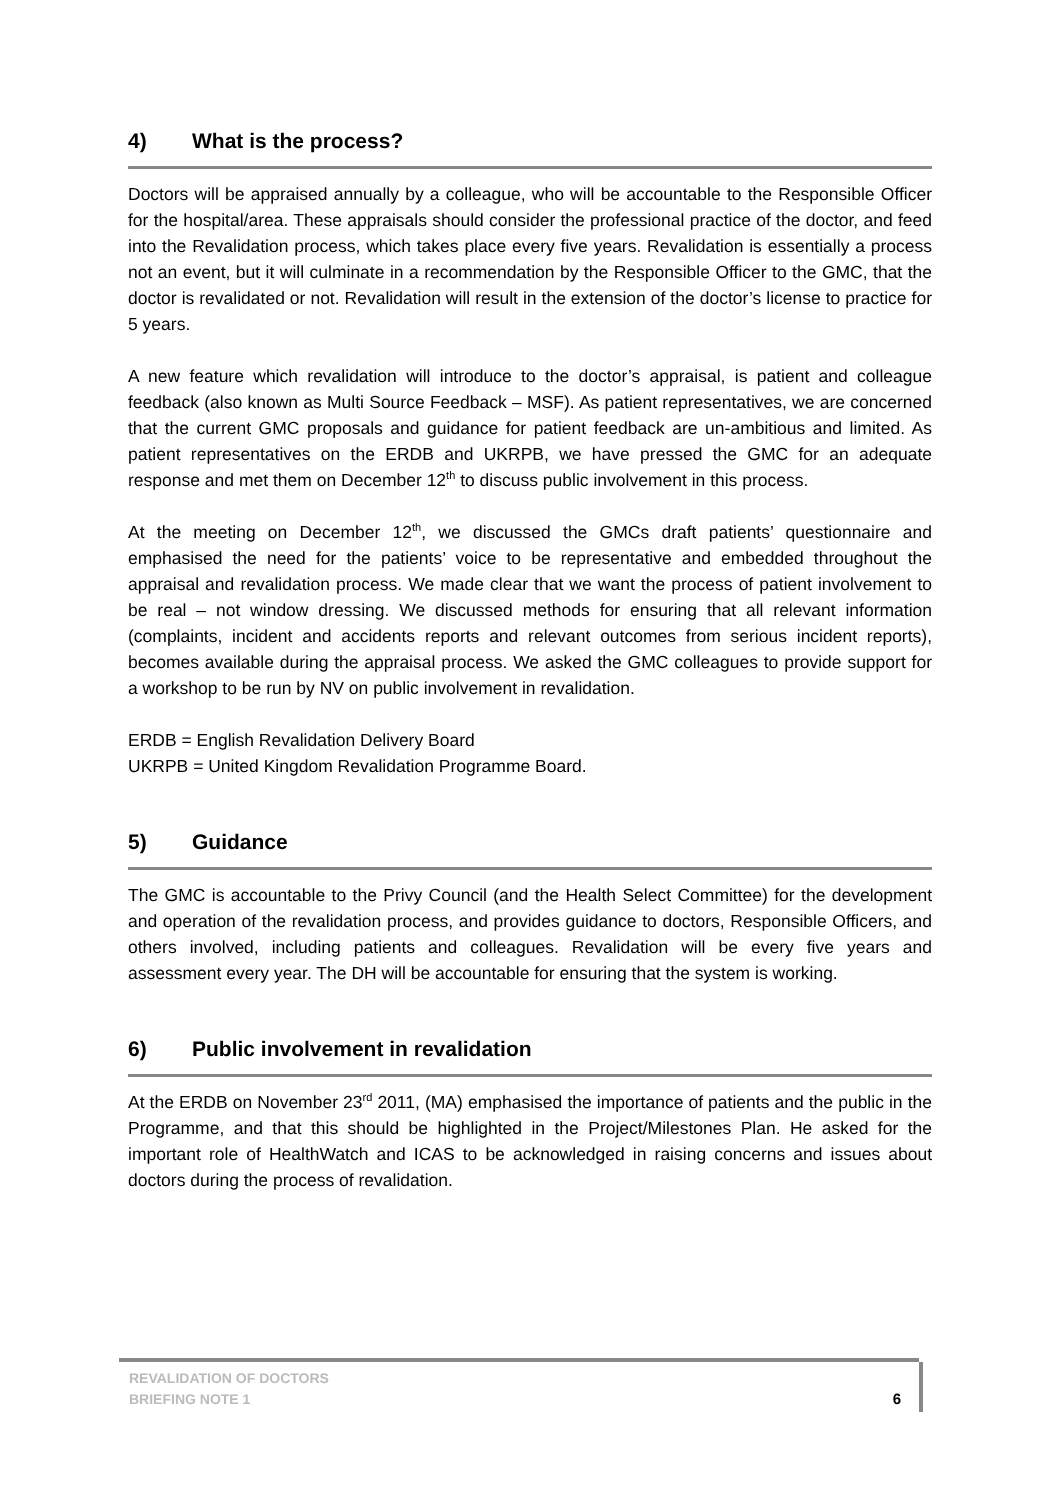4) What is the process?
Doctors will be appraised annually by a colleague, who will be accountable to the Responsible Officer for the hospital/area. These appraisals should consider the professional practice of the doctor, and feed into the Revalidation process, which takes place every five years. Revalidation is essentially a process not an event, but it will culminate in a recommendation by the Responsible Officer to the GMC, that the doctor is revalidated or not. Revalidation will result in the extension of the doctor’s license to practice for 5 years.
A new feature which revalidation will introduce to the doctor’s appraisal, is patient and colleague feedback (also known as Multi Source Feedback – MSF). As patient representatives, we are concerned that the current GMC proposals and guidance for patient feedback are un-ambitious and limited. As patient representatives on the ERDB and UKRPB, we have pressed the GMC for an adequate response and met them on December 12<sup>th</sup> to discuss public involvement in this process.
At the meeting on December 12<sup>th</sup>, we discussed the GMCs draft patients’ questionnaire and emphasised the need for the patients’ voice to be representative and embedded throughout the appraisal and revalidation process. We made clear that we want the process of patient involvement to be real – not window dressing. We discussed methods for ensuring that all relevant information (complaints, incident and accidents reports and relevant outcomes from serious incident reports), becomes available during the appraisal process. We asked the GMC colleagues to provide support for a workshop to be run by NV on public involvement in revalidation.
ERDB = English Revalidation Delivery Board
UKRPB = United Kingdom Revalidation Programme Board.
5) Guidance
The GMC is accountable to the Privy Council (and the Health Select Committee) for the development and operation of the revalidation process, and provides guidance to doctors, Responsible Officers, and others involved, including patients and colleagues. Revalidation will be every five years and assessment every year. The DH will be accountable for ensuring that the system is working.
6) Public involvement in revalidation
At the ERDB on November 23<sup>rd</sup> 2011, (MA) emphasised the importance of patients and the public in the Programme, and that this should be highlighted in the Project/Milestones Plan. He asked for the important role of HealthWatch and ICAS to be acknowledged in raising concerns and issues about doctors during the process of revalidation.
REVALIDATION OF DOCTORS
BRIEFING NOTE 1
6